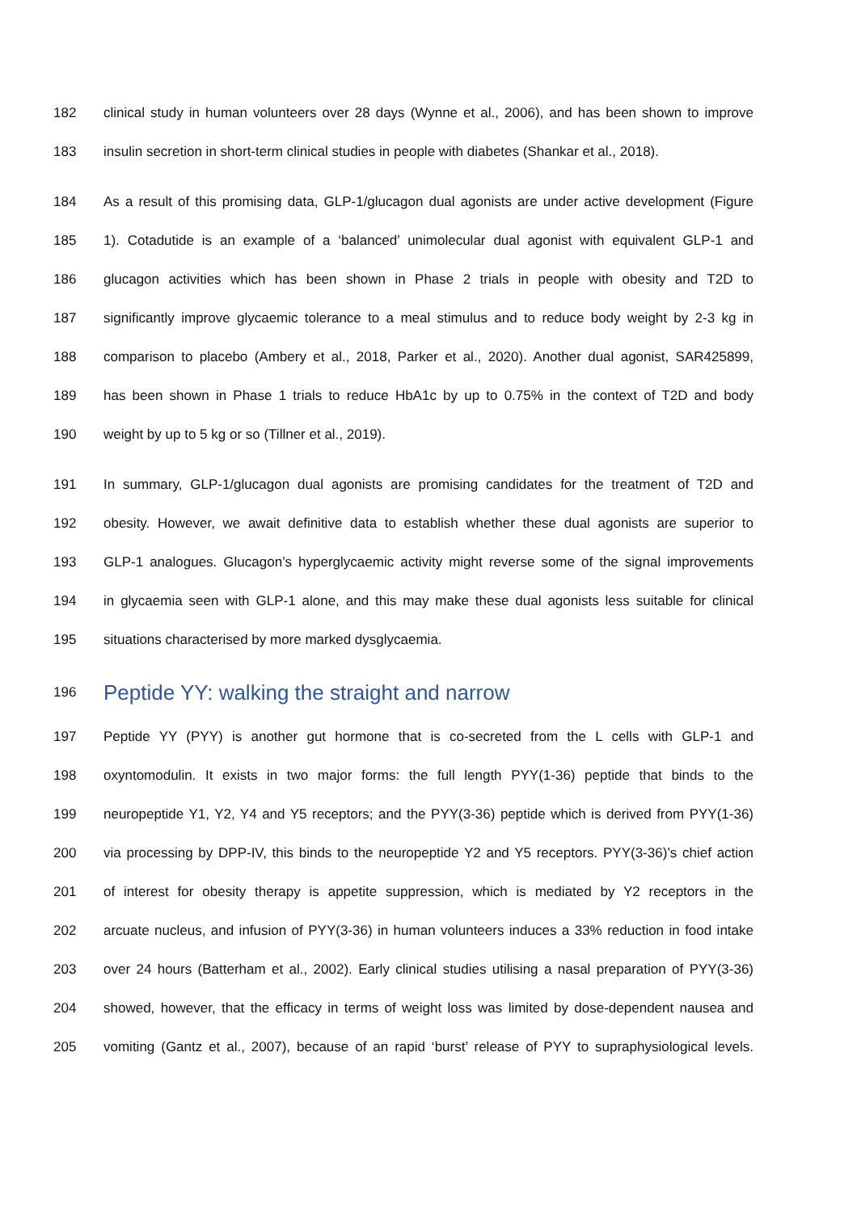182 clinical study in human volunteers over 28 days (Wynne et al., 2006), and has been shown to improve
183 insulin secretion in short-term clinical studies in people with diabetes (Shankar et al., 2018).
184 As a result of this promising data, GLP-1/glucagon dual agonists are under active development (Figure
185 1). Cotadutide is an example of a ‘balanced’ unimolecular dual agonist with equivalent GLP-1 and
186 glucagon activities which has been shown in Phase 2 trials in people with obesity and T2D to
187 significantly improve glycaemic tolerance to a meal stimulus and to reduce body weight by 2-3 kg in
188 comparison to placebo (Ambery et al., 2018, Parker et al., 2020). Another dual agonist, SAR425899,
189 has been shown in Phase 1 trials to reduce HbA1c by up to 0.75% in the context of T2D and body
190 weight by up to 5 kg or so (Tillner et al., 2019).
191 In summary, GLP-1/glucagon dual agonists are promising candidates for the treatment of T2D and
192 obesity. However, we await definitive data to establish whether these dual agonists are superior to
193 GLP-1 analogues. Glucagon’s hyperglycaemic activity might reverse some of the signal improvements
194 in glycaemia seen with GLP-1 alone, and this may make these dual agonists less suitable for clinical
195 situations characterised by more marked dysglycaemia.
196 Peptide YY: walking the straight and narrow
197 Peptide YY (PYY) is another gut hormone that is co-secreted from the L cells with GLP-1 and
198 oxyntomodulin. It exists in two major forms: the full length PYY(1-36) peptide that binds to the
199 neuropeptide Y1, Y2, Y4 and Y5 receptors; and the PYY(3-36) peptide which is derived from PYY(1-36)
200 via processing by DPP-IV, this binds to the neuropeptide Y2 and Y5 receptors. PYY(3-36)’s chief action
201 of interest for obesity therapy is appetite suppression, which is mediated by Y2 receptors in the
202 arcuate nucleus, and infusion of PYY(3-36) in human volunteers induces a 33% reduction in food intake
203 over 24 hours (Batterham et al., 2002). Early clinical studies utilising a nasal preparation of PYY(3-36)
204 showed, however, that the efficacy in terms of weight loss was limited by dose-dependent nausea and
205 vomiting (Gantz et al., 2007), because of an rapid ‘burst’ release of PYY to supraphysiological levels.